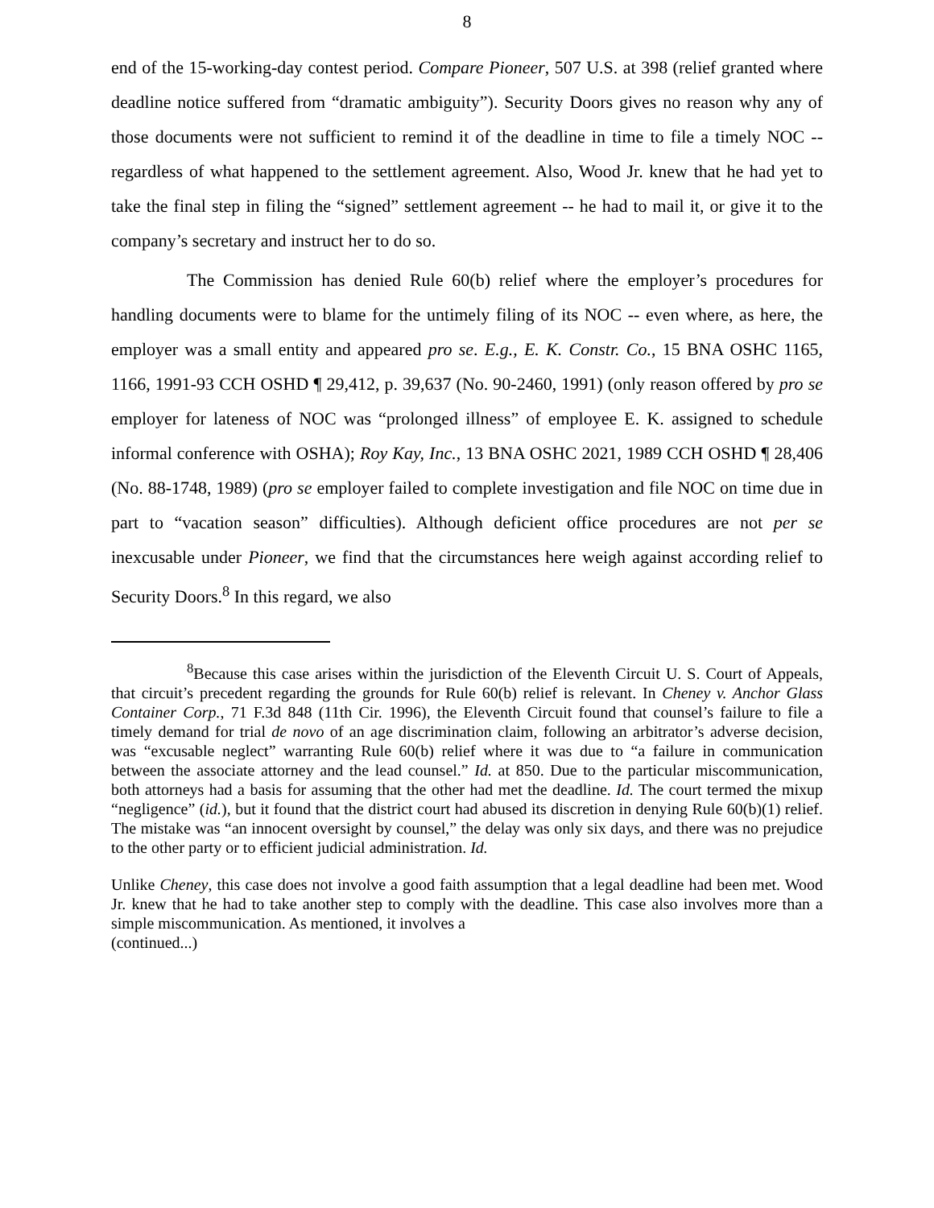8
end of the 15-working-day contest period. Compare Pioneer, 507 U.S. at 398 (relief granted where deadline notice suffered from “dramatic ambiguity”). Security Doors gives no reason why any of those documents were not sufficient to remind it of the deadline in time to file a timely NOC -- regardless of what happened to the settlement agreement. Also, Wood Jr. knew that he had yet to take the final step in filing the “signed” settlement agreement -- he had to mail it, or give it to the company’s secretary and instruct her to do so.
The Commission has denied Rule 60(b) relief where the employer’s procedures for handling documents were to blame for the untimely filing of its NOC -- even where, as here, the employer was a small entity and appeared pro se. E.g., E. K. Constr. Co., 15 BNA OSHC 1165, 1166, 1991-93 CCH OSHD ¶ 29,412, p. 39,637 (No. 90-2460, 1991) (only reason offered by pro se employer for lateness of NOC was “prolonged illness” of employee E. K. assigned to schedule informal conference with OSHA); Roy Kay, Inc., 13 BNA OSHC 2021, 1989 CCH OSHD ¶ 28,406 (No. 88-1748, 1989) (pro se employer failed to complete investigation and file NOC on time due in part to “vacation season” difficulties). Although deficient office procedures are not per se inexcusable under Pioneer, we find that the circumstances here weigh against according relief to Security Doors.<sup>8</sup> In this regard, we also
<sup>8</sup> Because this case arises within the jurisdiction of the Eleventh Circuit U. S. Court of Appeals, that circuit’s precedent regarding the grounds for Rule 60(b) relief is relevant. In Cheney v. Anchor Glass Container Corp., 71 F.3d 848 (11th Cir. 1996), the Eleventh Circuit found that counsel’s failure to file a timely demand for trial de novo of an age discrimination claim, following an arbitrator’s adverse decision, was “excusable neglect” warranting Rule 60(b) relief where it was due to “a failure in communication between the associate attorney and the lead counsel.” Id. at 850. Due to the particular miscommunication, both attorneys had a basis for assuming that the other had met the deadline. Id. The court termed the mixup “negligence” (id.), but it found that the district court had abused its discretion in denying Rule 60(b)(1) relief. The mistake was “an innocent oversight by counsel,” the delay was only six days, and there was no prejudice to the other party or to efficient judicial administration. Id.
Unlike Cheney, this case does not involve a good faith assumption that a legal deadline had been met. Wood Jr. knew that he had to take another step to comply with the deadline. This case also involves more than a simple miscommunication. As mentioned, it involves a
(continued...)